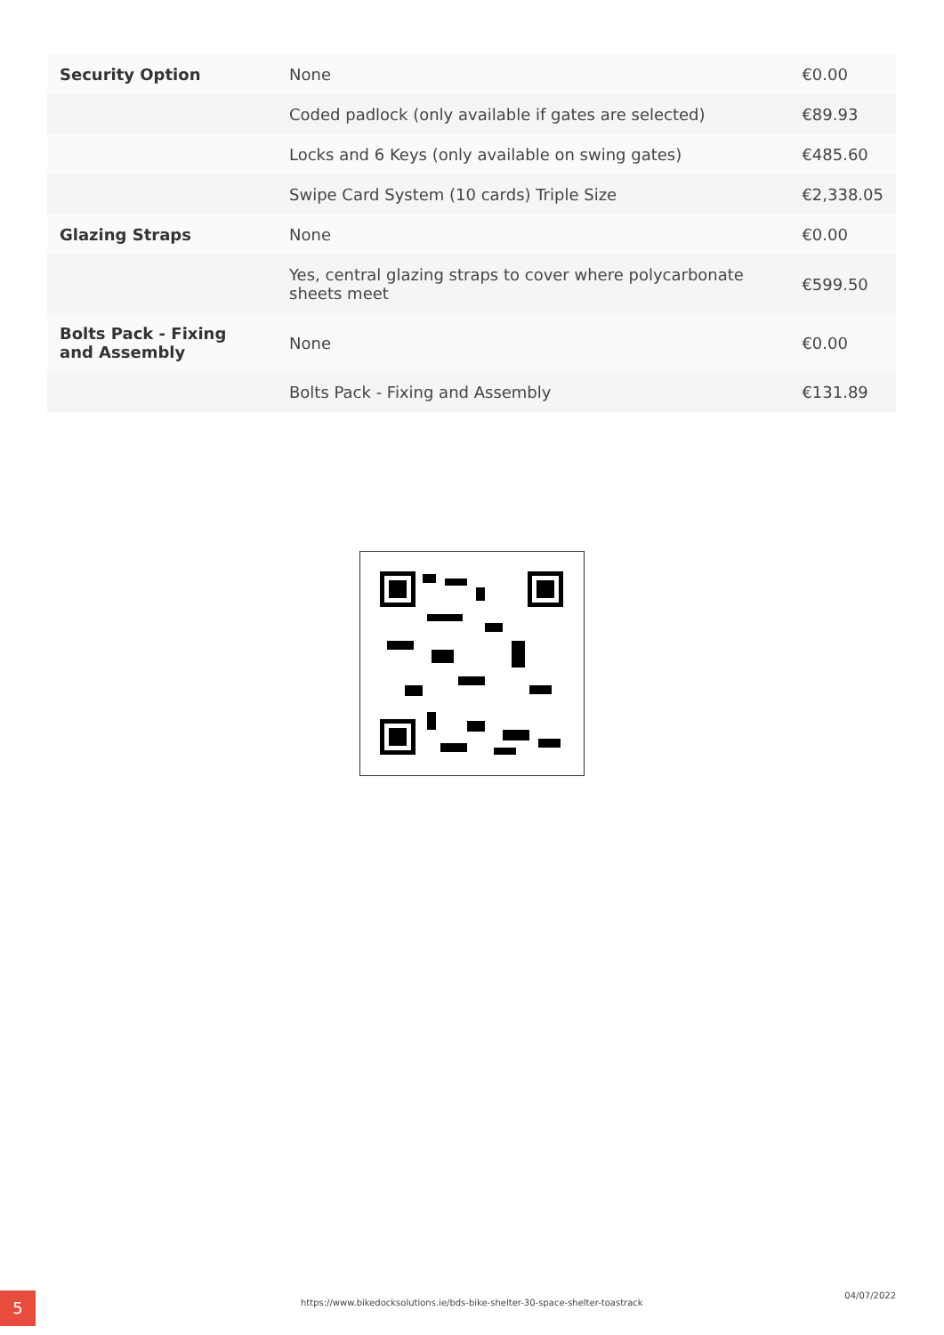| Security Option | None | €0.00 |
| | Coded padlock (only available if gates are selected) | €89.93 |
| | Locks and 6 Keys (only available on swing gates) | €485.60 |
| | Swipe Card System (10 cards) Triple Size | €2,338.05 |
| Glazing Straps | None | €0.00 |
| | Yes, central glazing straps to cover where polycarbonate sheets meet | €599.50 |
| Bolts Pack - Fixing and Assembly | None | €0.00 |
| | Bolts Pack - Fixing and Assembly | €131.89 |
5
https://www.bikedocksolutions.ie/bds-bike-shelter-30-space-shelter-toastrack
04/07/2022